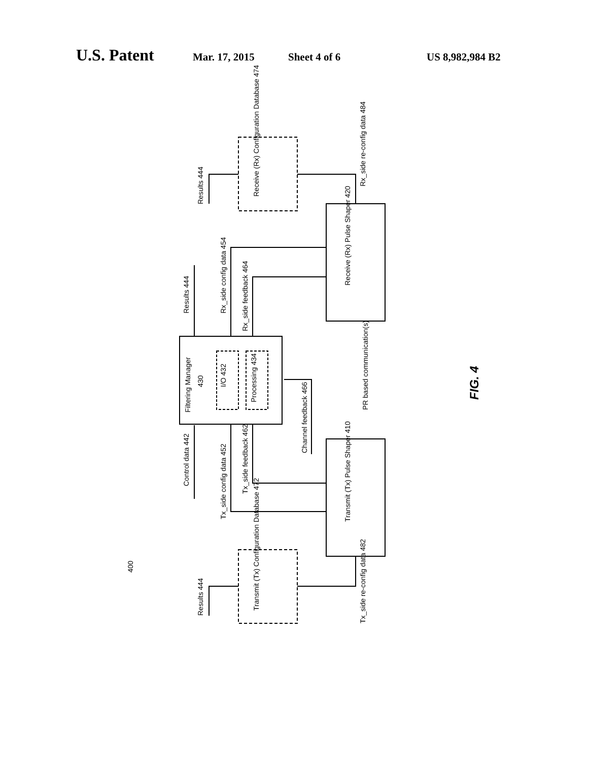U.S. Patent Mar. 17, 2015 Sheet 4 of 6 US 8,982,984 B2
Filtering Manager
430
I/O 432
Processing 434
Receive (Rx) Pulse Shaper 420
Transmit (Tx) Pulse Shaper 410
Receive (Rx) Configuration Database 474
Transmit (Tx) Configuration Database 472
Results 444
Control data 442
Rx_side config data 454
Tx_side config data 452
Rx_side feedback 464
Tx_side feedback 462
Channel feedback 466
PR based communication(s)
Results 444
Results 444
Rx_side re-config data 484
Tx_side re-config data 482
400
FIG. 4